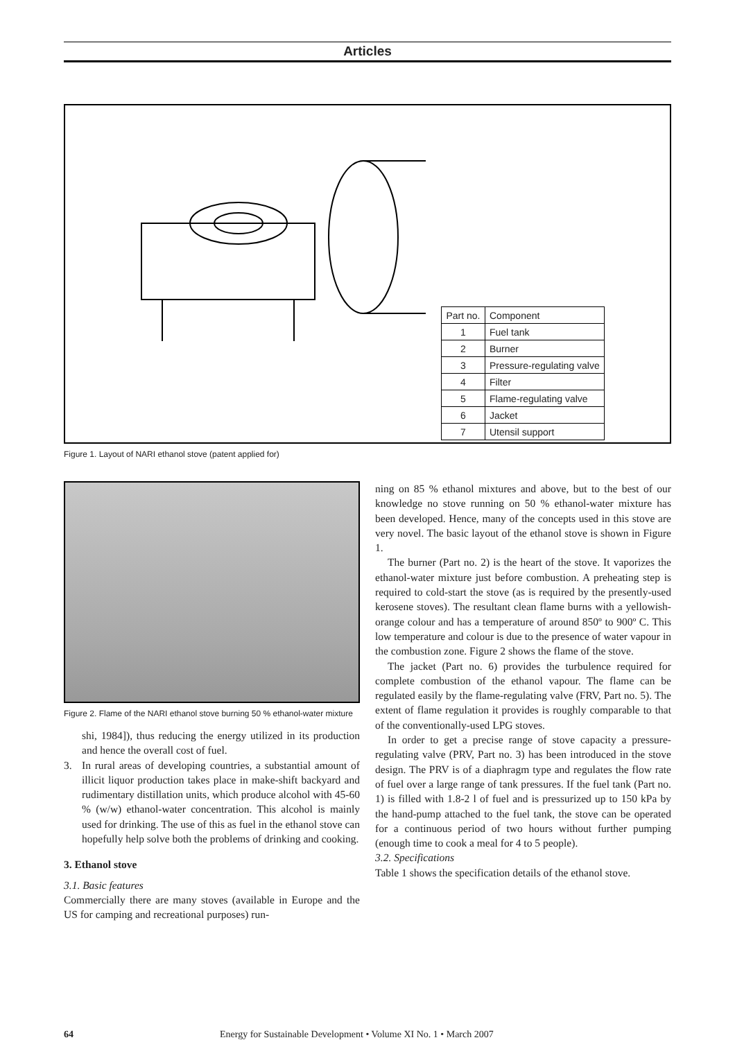Articles
| Part no. | Component |
| 1 | Fuel tank |
| 2 | Burner |
| 3 | Pressure-regulating valve |
| 4 | Filter |
| 5 | Flame-regulating valve |
| 6 | Jacket |
| 7 | Utensil support |
Figure 1. Layout of NARI ethanol stove (patent applied for)
Figure 2. Flame of the NARI ethanol stove burning 50 % ethanol-water mixture
shi, 1984]), thus reducing the energy utilized in its production and hence the overall cost of fuel.
3. In rural areas of developing countries, a substantial amount of illicit liquor production takes place in make-shift backyard and rudimentary distillation units, which produce alcohol with 45-60 % (w/w) ethanol-water concentration. This alcohol is mainly used for drinking. The use of this as fuel in the ethanol stove can hopefully help solve both the problems of drinking and cooking.
3. Ethanol stove
3.1. Basic features
Commercially there are many stoves (available in Europe and the US for camping and recreational purposes) run-
ning on 85 % ethanol mixtures and above, but to the best of our knowledge no stove running on 50 % ethanol-water mixture has been developed. Hence, many of the concepts used in this stove are very novel. The basic layout of the ethanol stove is shown in Figure 1.
The burner (Part no. 2) is the heart of the stove. It vaporizes the ethanol-water mixture just before combustion. A preheating step is required to cold-start the stove (as is required by the presently-used kerosene stoves). The resultant clean flame burns with a yellowish-orange colour and has a temperature of around 850º to 900º C. This low temperature and colour is due to the presence of water vapour in the combustion zone. Figure 2 shows the flame of the stove.
The jacket (Part no. 6) provides the turbulence required for complete combustion of the ethanol vapour. The flame can be regulated easily by the flame-regulating valve (FRV, Part no. 5). The extent of flame regulation it provides is roughly comparable to that of the conventionally-used LPG stoves.
In order to get a precise range of stove capacity a pressure-regulating valve (PRV, Part no. 3) has been introduced in the stove design. The PRV is of a diaphragm type and regulates the flow rate of fuel over a large range of tank pressures. If the fuel tank (Part no. 1) is filled with 1.8-2 l of fuel and is pressurized up to 150 kPa by the hand-pump attached to the fuel tank, the stove can be operated for a continuous period of two hours without further pumping (enough time to cook a meal for 4 to 5 people).
3.2. Specifications
Table 1 shows the specification details of the ethanol stove.
64 Energy for Sustainable Development • Volume XI No. 1 • March 2007